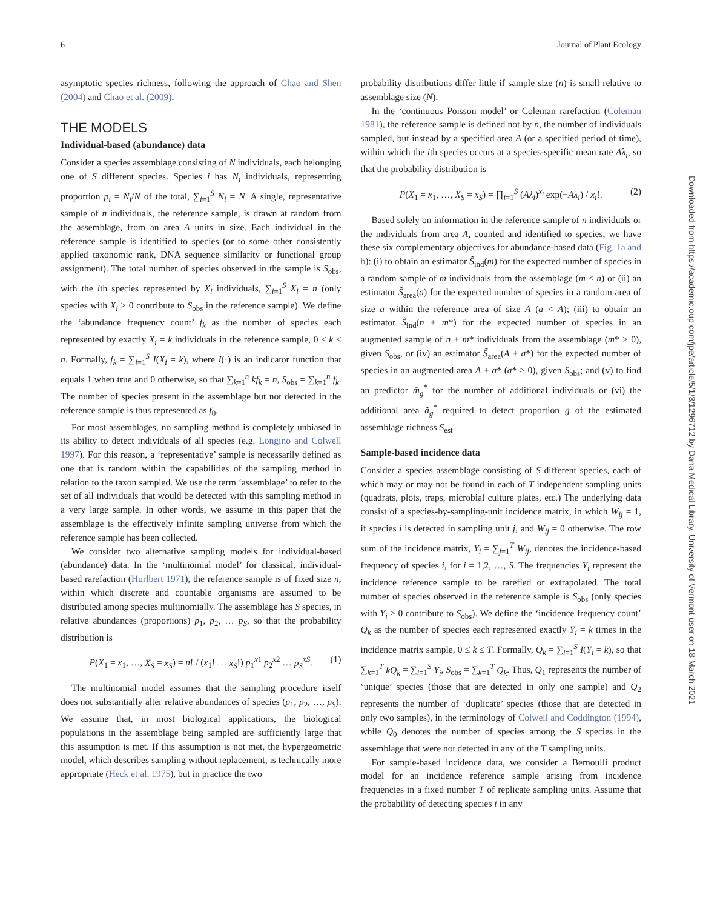6 Journal of Plant Ecology
asymptotic species richness, following the approach of Chao and Shen (2004) and Chao et al. (2009).
THE MODELS
Individual-based (abundance) data
Consider a species assemblage consisting of N individuals, each belonging one of S different species. Species i has N<sub>i</sub> individuals, representing proportion p<sub>i</sub> = N<sub>i</sub>/N of the total, ∑<sub>i=1</sub><sup>S</sup> N<sub>i</sub> = N. A single, representative sample of n individuals, the reference sample, is drawn at random from the assemblage, from an area A units in size. Each individual in the reference sample is identified to species (or to some other consistently applied taxonomic rank, DNA sequence similarity or functional group assignment). The total number of species observed in the sample is S<sub>obs</sub>, with the ith species represented by X<sub>i</sub> individuals, ∑<sub>i=1</sub><sup>S</sup> X<sub>i</sub> = n (only species with X<sub>i</sub> > 0 contribute to S<sub>obs</sub> in the reference sample). We define the ‘abundance frequency count’ f<sub>k</sub> as the number of species each represented by exactly X<sub>i</sub> = k individuals in the reference sample, 0 ≤ k ≤ n. Formally, f<sub>k</sub> = ∑<sub>i=1</sub><sup>S</sup> I(X<sub>i</sub> = k), where I(·) is an indicator function that equals 1 when true and 0 otherwise, so that ∑<sub>k=1</sub><sup>n</sup> kf<sub>k</sub> = n, S<sub>obs</sub> = ∑<sub>k=1</sub><sup>n</sup> f<sub>k</sub>. The number of species present in the assemblage but not detected in the reference sample is thus represented as f<sub>0</sub>.
For most assemblages, no sampling method is completely unbiased in its ability to detect individuals of all species (e.g. Longino and Colwell 1997). For this reason, a ‘representative’ sample is necessarily defined as one that is random within the capabilities of the sampling method in relation to the taxon sampled. We use the term ‘assemblage’ to refer to the set of all individuals that would be detected with this sampling method in a very large sample. In other words, we assume in this paper that the assemblage is the effectively infinite sampling universe from which the reference sample has been collected.
We consider two alternative sampling models for individual-based (abundance) data. In the ‘multinomial model’ for classical, individual-based rarefaction (Hurlbert 1971), the reference sample is of fixed size n, within which discrete and countable organisms are assumed to be distributed among species multinomially. The assemblage has S species, in relative abundances (proportions) p<sub>1</sub>, p<sub>2</sub>, … p<sub>S</sub>, so that the probability distribution is
P(X<sub>1</sub> = x<sub>1</sub>, …, X<sub>S</sub> = x<sub>S</sub>) = n! / (x<sub>1</sub>! … x<sub>S</sub>!) p<sub>1</sub><sup>x1</sup> p<sub>2</sub><sup>x2</sup> … p<sub>S</sub><sup>xS</sup>. (1)
The multinomial model assumes that the sampling procedure itself does not substantially alter relative abundances of species (p<sub>1</sub>, p<sub>2</sub>, …, p<sub>S</sub>). We assume that, in most biological applications, the biological populations in the assemblage being sampled are sufficiently large that this assumption is met. If this assumption is not met, the hypergeometric model, which describes sampling without replacement, is technically more appropriate (Heck et al. 1975), but in practice the two
probability distributions differ little if sample size (n) is small relative to assemblage size (N).
In the ‘continuous Poisson model’ or Coleman rarefaction (Coleman 1981), the reference sample is defined not by n, the number of individuals sampled, but instead by a specified area A (or a specified period of time), within which the ith species occurs at a species-specific mean rate Aλ<sub>i</sub>, so that the probability distribution is
P(X<sub>1</sub> = x<sub>1</sub>, …, X<sub>S</sub> = x<sub>S</sub>) = ∏<sub>i=1</sub><sup>S</sup> (Aλ<sub>i</sub>)<sup>x<sub>i</sub></sup> exp(−Aλ<sub>i</sub>) / x<sub>i</sub>!. (2)
Based solely on information in the reference sample of n individuals or the individuals from area A, counted and identified to species, we have these six complementary objectives for abundance-based data (Fig. 1a and b): (i) to obtain an estimator S̃<sub>ind</sub>(m) for the expected number of species in a random sample of m individuals from the assemblage (m < n) or (ii) an estimator S̃<sub>area</sub>(a) for the expected number of species in a random area of size a within the reference area of size A (a < A); (iii) to obtain an estimator S̃<sub>ind</sub>(n + m*) for the expected number of species in an augmented sample of n + m* individuals from the assemblage (m* > 0), given S<sub>obs</sub>, or (iv) an estimator S̃<sub>area</sub>(A + a*) for the expected number of species in an augmented area A + a* (a* > 0), given S<sub>obs</sub>; and (v) to find an predictor m̃<sub>g</sub><sup>*</sup> for the number of additional individuals or (vi) the additional area ã<sub>g</sub><sup>*</sup> required to detect proportion g of the estimated assemblage richness S<sub>est</sub>.
Sample-based incidence data
Consider a species assemblage consisting of S different species, each of which may or may not be found in each of T independent sampling units (quadrats, plots, traps, microbial culture plates, etc.) The underlying data consist of a species-by-sampling-unit incidence matrix, in which W<sub>ij</sub> = 1, if species i is detected in sampling unit j, and W<sub>ij</sub> = 0 otherwise. The row sum of the incidence matrix, Y<sub>i</sub> = ∑<sub>j=1</sub><sup>T</sup> W<sub>ij</sub>, denotes the incidence-based frequency of species i, for i = 1,2, …, S. The frequencies Y<sub>i</sub> represent the incidence reference sample to be rarefied or extrapolated. The total number of species observed in the reference sample is S<sub>obs</sub> (only species with Y<sub>i</sub> > 0 contribute to S<sub>obs</sub>). We define the ‘incidence frequency count’ Q<sub>k</sub> as the number of species each represented exactly Y<sub>i</sub> = k times in the incidence matrix sample, 0 ≤ k ≤ T. Formally, Q<sub>k</sub> = ∑<sub>i=1</sub><sup>S</sup> I(Y<sub>i</sub> = k), so that ∑<sub>k=1</sub><sup>T</sup> kQ<sub>k</sub> = ∑<sub>i=1</sub><sup>S</sup> Y<sub>i</sub>, S<sub>obs</sub> = ∑<sub>k=1</sub><sup>T</sup> Q<sub>k</sub>. Thus, Q<sub>1</sub> represents the number of ‘unique’ species (those that are detected in only one sample) and Q<sub>2</sub> represents the number of ‘duplicate’ species (those that are detected in only two samples), in the terminology of Colwell and Coddington (1994), while Q<sub>0</sub> denotes the number of species among the S species in the assemblage that were not detected in any of the T sampling units.
For sample-based incidence data, we consider a Bernoulli product model for an incidence reference sample arising from incidence frequencies in a fixed number T of replicate sampling units. Assume that the probability of detecting species i in any
Downloaded from https://academic.oup.com/jpe/article/5/1/3/1296712 by Dana Medical Library, University of Vermont user on 18 March 2021